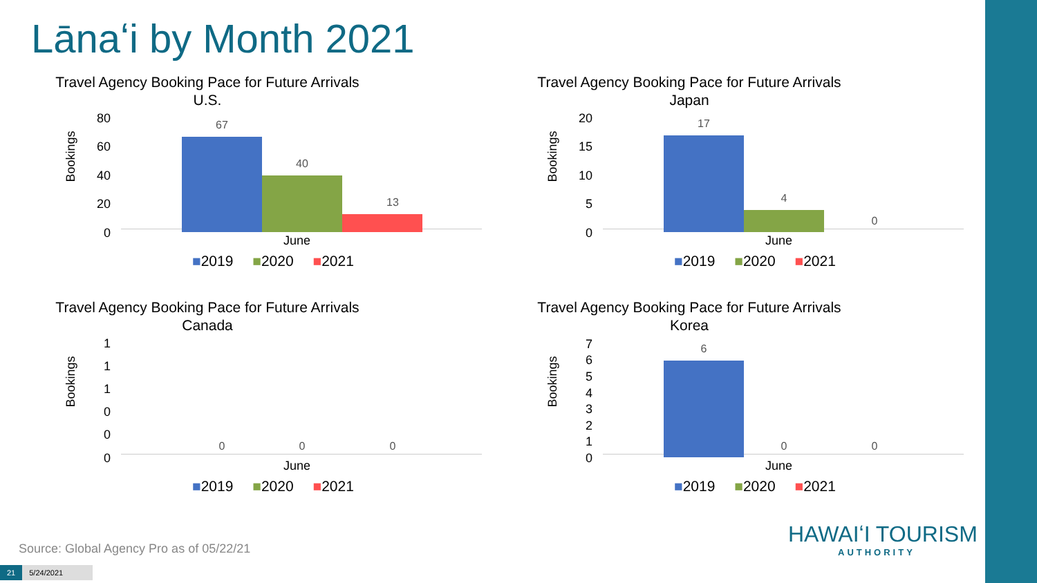Lānaʻi by Month 2021
Travel Agency Booking Pace for Future Arrivals
U.S.
Bookings
80
60
40
20
0
67
40
13
June
■2019 ■2020 ■2021
Travel Agency Booking Pace for Future Arrivals
Japan
Bookings
20
15
10
5
0
17
4
0
June
■2019 ■2020 ■2021
Travel Agency Booking Pace for Future Arrivals
Canada
Bookings
1
1
1
0
0
0
0 0 0
June
■2019 ■2020 ■2021
Travel Agency Booking Pace for Future Arrivals
Korea
Bookings
7
6
5
4
3
2
1
0
6
0 0
June
■2019 ■2020 ■2021
Source: Global Agency Pro as of 05/22/21
21 5/24/2021
HAWAIʻI TOURISM
AUTHORITY